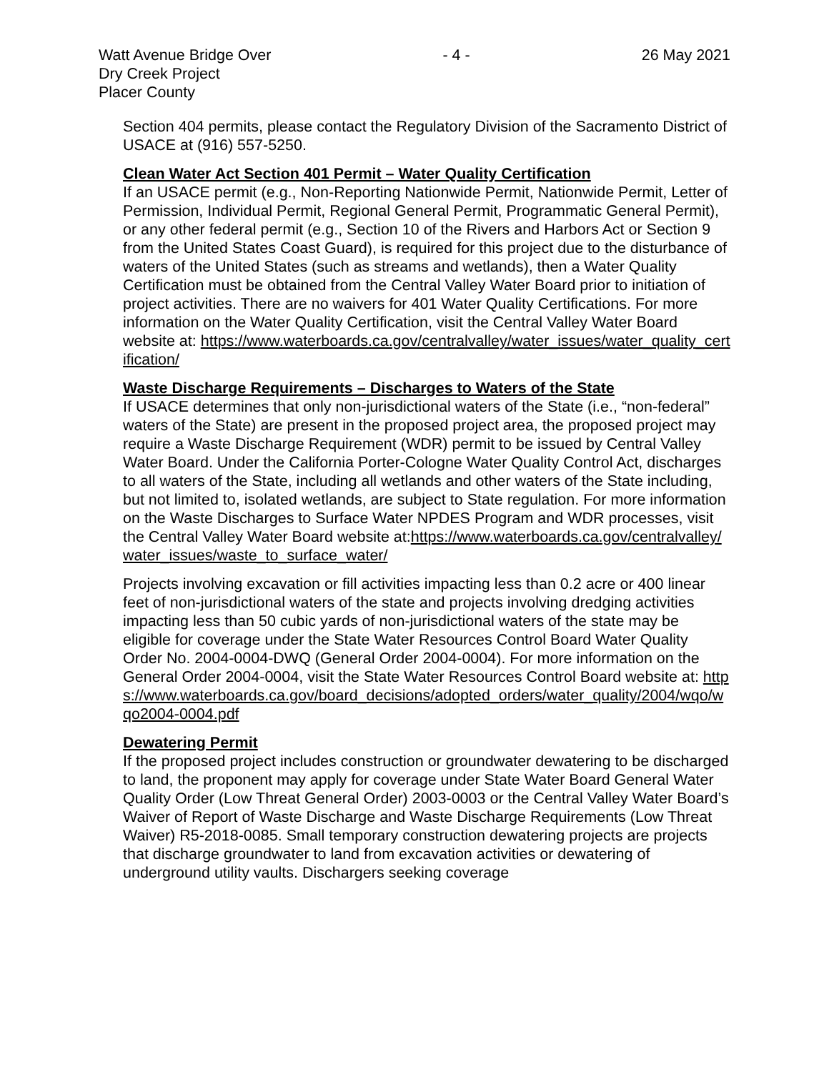Watt Avenue Bridge Over
Dry Creek Project
Placer County
- 4 - 26 May 2021
Section 404 permits, please contact the Regulatory Division of the Sacramento District of USACE at (916) 557-5250.
Clean Water Act Section 401 Permit – Water Quality Certification
If an USACE permit (e.g., Non-Reporting Nationwide Permit, Nationwide Permit, Letter of Permission, Individual Permit, Regional General Permit, Programmatic General Permit), or any other federal permit (e.g., Section 10 of the Rivers and Harbors Act or Section 9 from the United States Coast Guard), is required for this project due to the disturbance of waters of the United States (such as streams and wetlands), then a Water Quality Certification must be obtained from the Central Valley Water Board prior to initiation of project activities. There are no waivers for 401 Water Quality Certifications. For more information on the Water Quality Certification, visit the Central Valley Water Board website at: https://www.waterboards.ca.gov/centralvalley/water_issues/water_quality_certification/
Waste Discharge Requirements – Discharges to Waters of the State
If USACE determines that only non-jurisdictional waters of the State (i.e., “non-federal” waters of the State) are present in the proposed project area, the proposed project may require a Waste Discharge Requirement (WDR) permit to be issued by Central Valley Water Board. Under the California Porter-Cologne Water Quality Control Act, discharges to all waters of the State, including all wetlands and other waters of the State including, but not limited to, isolated wetlands, are subject to State regulation. For more information on the Waste Discharges to Surface Water NPDES Program and WDR processes, visit the Central Valley Water Board website at:https://www.waterboards.ca.gov/centralvalley/water_issues/waste_to_surface_water/
Projects involving excavation or fill activities impacting less than 0.2 acre or 400 linear feet of non-jurisdictional waters of the state and projects involving dredging activities impacting less than 50 cubic yards of non-jurisdictional waters of the state may be eligible for coverage under the State Water Resources Control Board Water Quality Order No. 2004-0004-DWQ (General Order 2004-0004). For more information on the General Order 2004-0004, visit the State Water Resources Control Board website at: https://www.waterboards.ca.gov/board_decisions/adopted_orders/water_quality/2004/wqo/wqo2004-0004.pdf
Dewatering Permit
If the proposed project includes construction or groundwater dewatering to be discharged to land, the proponent may apply for coverage under State Water Board General Water Quality Order (Low Threat General Order) 2003-0003 or the Central Valley Water Board’s Waiver of Report of Waste Discharge and Waste Discharge Requirements (Low Threat Waiver) R5-2018-0085. Small temporary construction dewatering projects are projects that discharge groundwater to land from excavation activities or dewatering of underground utility vaults. Dischargers seeking coverage